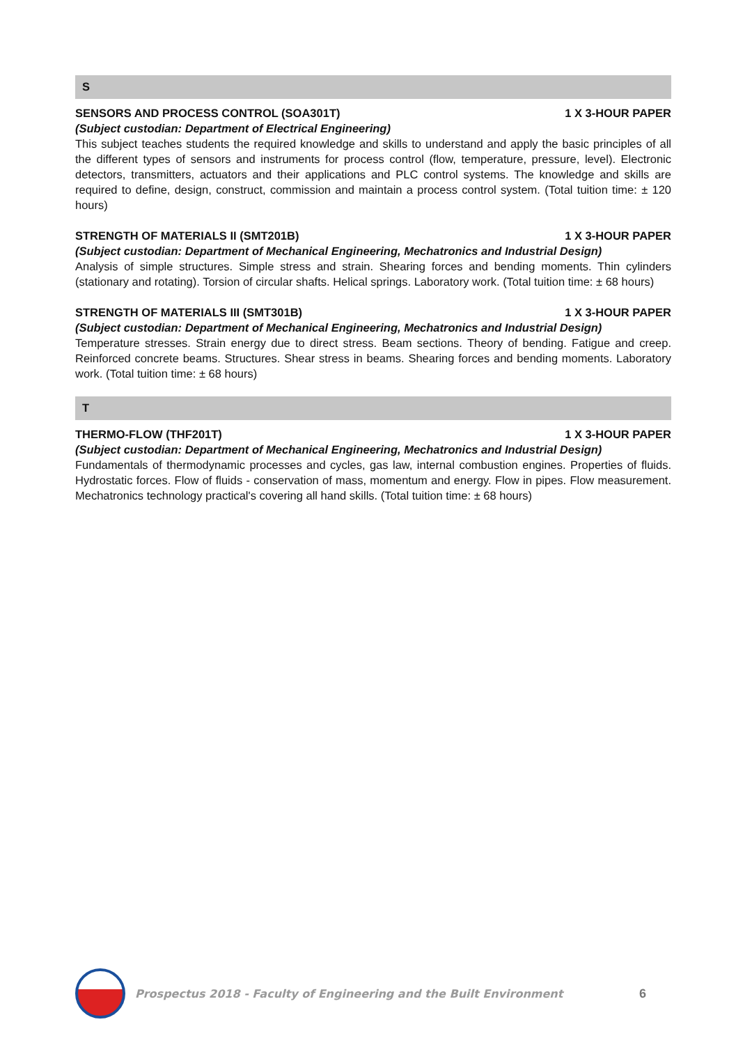S
SENSORS AND PROCESS CONTROL (SOA301T) 1 X 3-HOUR PAPER
(Subject custodian: Department of Electrical Engineering)
This subject teaches students the required knowledge and skills to understand and apply the basic principles of all the different types of sensors and instruments for process control (flow, temperature, pressure, level). Electronic detectors, transmitters, actuators and their applications and PLC control systems. The knowledge and skills are required to define, design, construct, commission and maintain a process control system. (Total tuition time: ± 120 hours)
STRENGTH OF MATERIALS II (SMT201B) 1 X 3-HOUR PAPER
(Subject custodian: Department of Mechanical Engineering, Mechatronics and Industrial Design)
Analysis of simple structures. Simple stress and strain. Shearing forces and bending moments. Thin cylinders (stationary and rotating). Torsion of circular shafts. Helical springs. Laboratory work. (Total tuition time: ± 68 hours)
STRENGTH OF MATERIALS III (SMT301B) 1 X 3-HOUR PAPER
(Subject custodian: Department of Mechanical Engineering, Mechatronics and Industrial Design)
Temperature stresses. Strain energy due to direct stress. Beam sections. Theory of bending. Fatigue and creep. Reinforced concrete beams. Structures. Shear stress in beams. Shearing forces and bending moments. Laboratory work. (Total tuition time: ± 68 hours)
T
THERMO-FLOW (THF201T) 1 X 3-HOUR PAPER
(Subject custodian: Department of Mechanical Engineering, Mechatronics and Industrial Design)
Fundamentals of thermodynamic processes and cycles, gas law, internal combustion engines. Properties of fluids. Hydrostatic forces. Flow of fluids - conservation of mass, momentum and energy. Flow in pipes. Flow measurement. Mechatronics technology practical's covering all hand skills. (Total tuition time: ± 68 hours)
Prospectus 2018 - Faculty of Engineering and the Built Environment 6